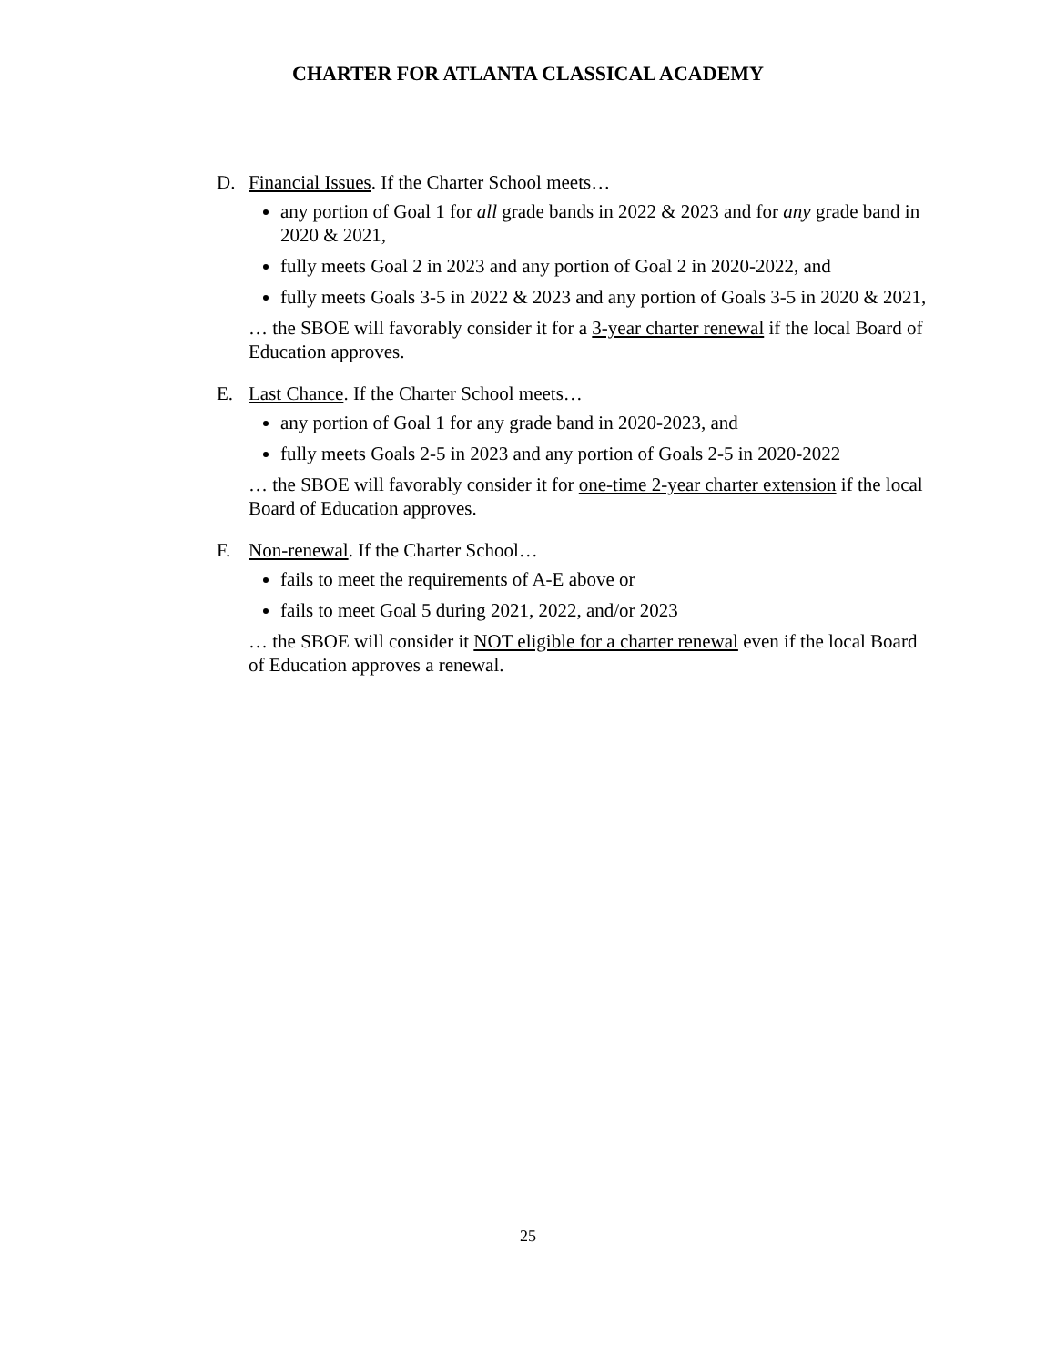CHARTER FOR ATLANTA CLASSICAL ACADEMY
D. Financial Issues. If the Charter School meets…
any portion of Goal 1 for all grade bands in 2022 & 2023 and for any grade band in 2020 & 2021,
fully meets Goal 2 in 2023 and any portion of Goal 2 in 2020-2022, and
fully meets Goals 3-5 in 2022 & 2023 and any portion of Goals 3-5 in 2020 & 2021,
… the SBOE will favorably consider it for a 3-year charter renewal if the local Board of Education approves.
E. Last Chance. If the Charter School meets…
any portion of Goal 1 for any grade band in 2020-2023, and
fully meets Goals 2-5 in 2023 and any portion of Goals 2-5 in 2020-2022
… the SBOE will favorably consider it for one-time 2-year charter extension if the local Board of Education approves.
F. Non-renewal. If the Charter School…
fails to meet the requirements of A-E above or
fails to meet Goal 5 during 2021, 2022, and/or 2023
… the SBOE will consider it NOT eligible for a charter renewal even if the local Board of Education approves a renewal.
25